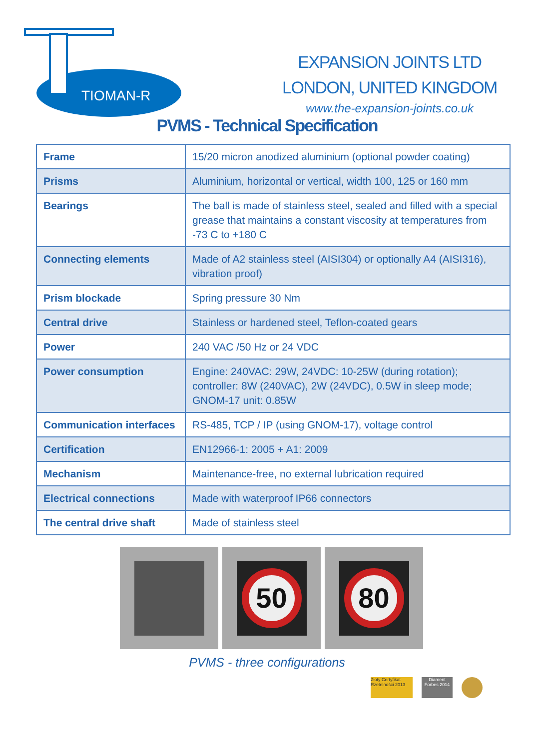TIOMAN-R
EXPANSION JOINTS LTD
LONDON, UNITED KINGDOM
www.the-expansion-joints.co.uk
PVMS - Technical Specification
| Frame | 15/20 micron anodized aluminium (optional powder coating) |
| Prisms | Aluminium, horizontal or vertical, width 100, 125 or 160 mm |
| Bearings | The ball is made of stainless steel, sealed and filled with a special grease that maintains a constant viscosity at temperatures from -73 C to +180 C |
| Connecting elements | Made of A2 stainless steel (AISI304) or optionally A4 (AISI316), vibration proof) |
| Prism blockade | Spring pressure 30 Nm |
| Central drive | Stainless or hardened steel, Teflon-coated gears |
| Power | 240 VAC /50 Hz or 24 VDC |
| Power consumption | Engine: 240VAC: 29W, 24VDC: 10-25W (during rotation); controller: 8W (240VAC), 2W (24VDC), 0.5W in sleep mode; GNOM-17 unit: 0.85W |
| Communication interfaces | RS-485, TCP / IP (using GNOM-17), voltage control |
| Certification | EN12966-1: 2005 + A1: 2009 |
| Mechanism | Maintenance-free, no external lubrication required |
| Electrical connections | Made with waterproof IP66 connectors |
| The central drive shaft | Made of stainless steel |
50 80
PVMS - three configurations
Złoty Certyfikat Rzetelności 2013
Diament Forbes 2014